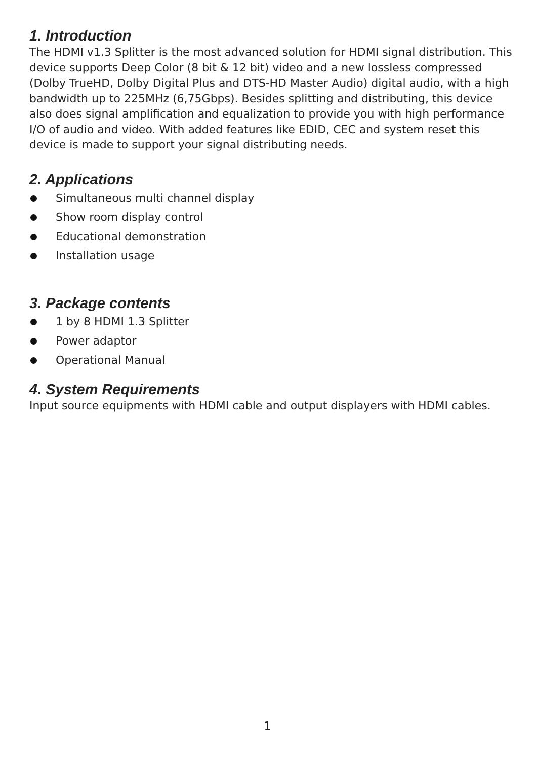1. Introduction
The HDMI v1.3 Splitter is the most advanced solution for HDMI signal distribution. This device supports Deep Color (8 bit & 12 bit) video and a new lossless compressed (Dolby TrueHD, Dolby Digital Plus and DTS-HD Master Audio) digital audio, with a high bandwidth up to 225MHz (6,75Gbps). Besides splitting and distributing, this device also does signal amplification and equalization to provide you with high performance I/O of audio and video. With added features like EDID, CEC and system reset this device is made to support your signal distributing needs.
2. Applications
Simultaneous multi channel display
Show room display control
Educational demonstration
Installation usage
3. Package contents
1 by 8 HDMI 1.3 Splitter
Power adaptor
Operational Manual
4. System Requirements
Input source equipments with HDMI cable and output displayers with HDMI cables.
1